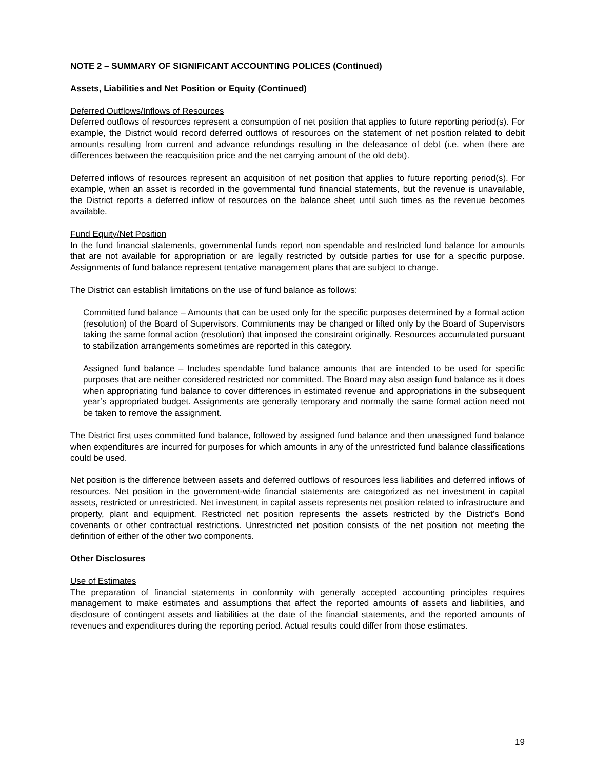NOTE 2 – SUMMARY OF SIGNIFICANT ACCOUNTING POLICES (Continued)
Assets, Liabilities and Net Position or Equity (Continued)
Deferred Outflows/Inflows of Resources
Deferred outflows of resources represent a consumption of net position that applies to future reporting period(s). For example, the District would record deferred outflows of resources on the statement of net position related to debit amounts resulting from current and advance refundings resulting in the defeasance of debt (i.e. when there are differences between the reacquisition price and the net carrying amount of the old debt).
Deferred inflows of resources represent an acquisition of net position that applies to future reporting period(s). For example, when an asset is recorded in the governmental fund financial statements, but the revenue is unavailable, the District reports a deferred inflow of resources on the balance sheet until such times as the revenue becomes available.
Fund Equity/Net Position
In the fund financial statements, governmental funds report non spendable and restricted fund balance for amounts that are not available for appropriation or are legally restricted by outside parties for use for a specific purpose. Assignments of fund balance represent tentative management plans that are subject to change.
The District can establish limitations on the use of fund balance as follows:
Committed fund balance – Amounts that can be used only for the specific purposes determined by a formal action (resolution) of the Board of Supervisors. Commitments may be changed or lifted only by the Board of Supervisors taking the same formal action (resolution) that imposed the constraint originally. Resources accumulated pursuant to stabilization arrangements sometimes are reported in this category.
Assigned fund balance – Includes spendable fund balance amounts that are intended to be used for specific purposes that are neither considered restricted nor committed. The Board may also assign fund balance as it does when appropriating fund balance to cover differences in estimated revenue and appropriations in the subsequent year’s appropriated budget. Assignments are generally temporary and normally the same formal action need not be taken to remove the assignment.
The District first uses committed fund balance, followed by assigned fund balance and then unassigned fund balance when expenditures are incurred for purposes for which amounts in any of the unrestricted fund balance classifications could be used.
Net position is the difference between assets and deferred outflows of resources less liabilities and deferred inflows of resources. Net position in the government-wide financial statements are categorized as net investment in capital assets, restricted or unrestricted. Net investment in capital assets represents net position related to infrastructure and property, plant and equipment. Restricted net position represents the assets restricted by the District’s Bond covenants or other contractual restrictions. Unrestricted net position consists of the net position not meeting the definition of either of the other two components.
Other Disclosures
Use of Estimates
The preparation of financial statements in conformity with generally accepted accounting principles requires management to make estimates and assumptions that affect the reported amounts of assets and liabilities, and disclosure of contingent assets and liabilities at the date of the financial statements, and the reported amounts of revenues and expenditures during the reporting period. Actual results could differ from those estimates.
19